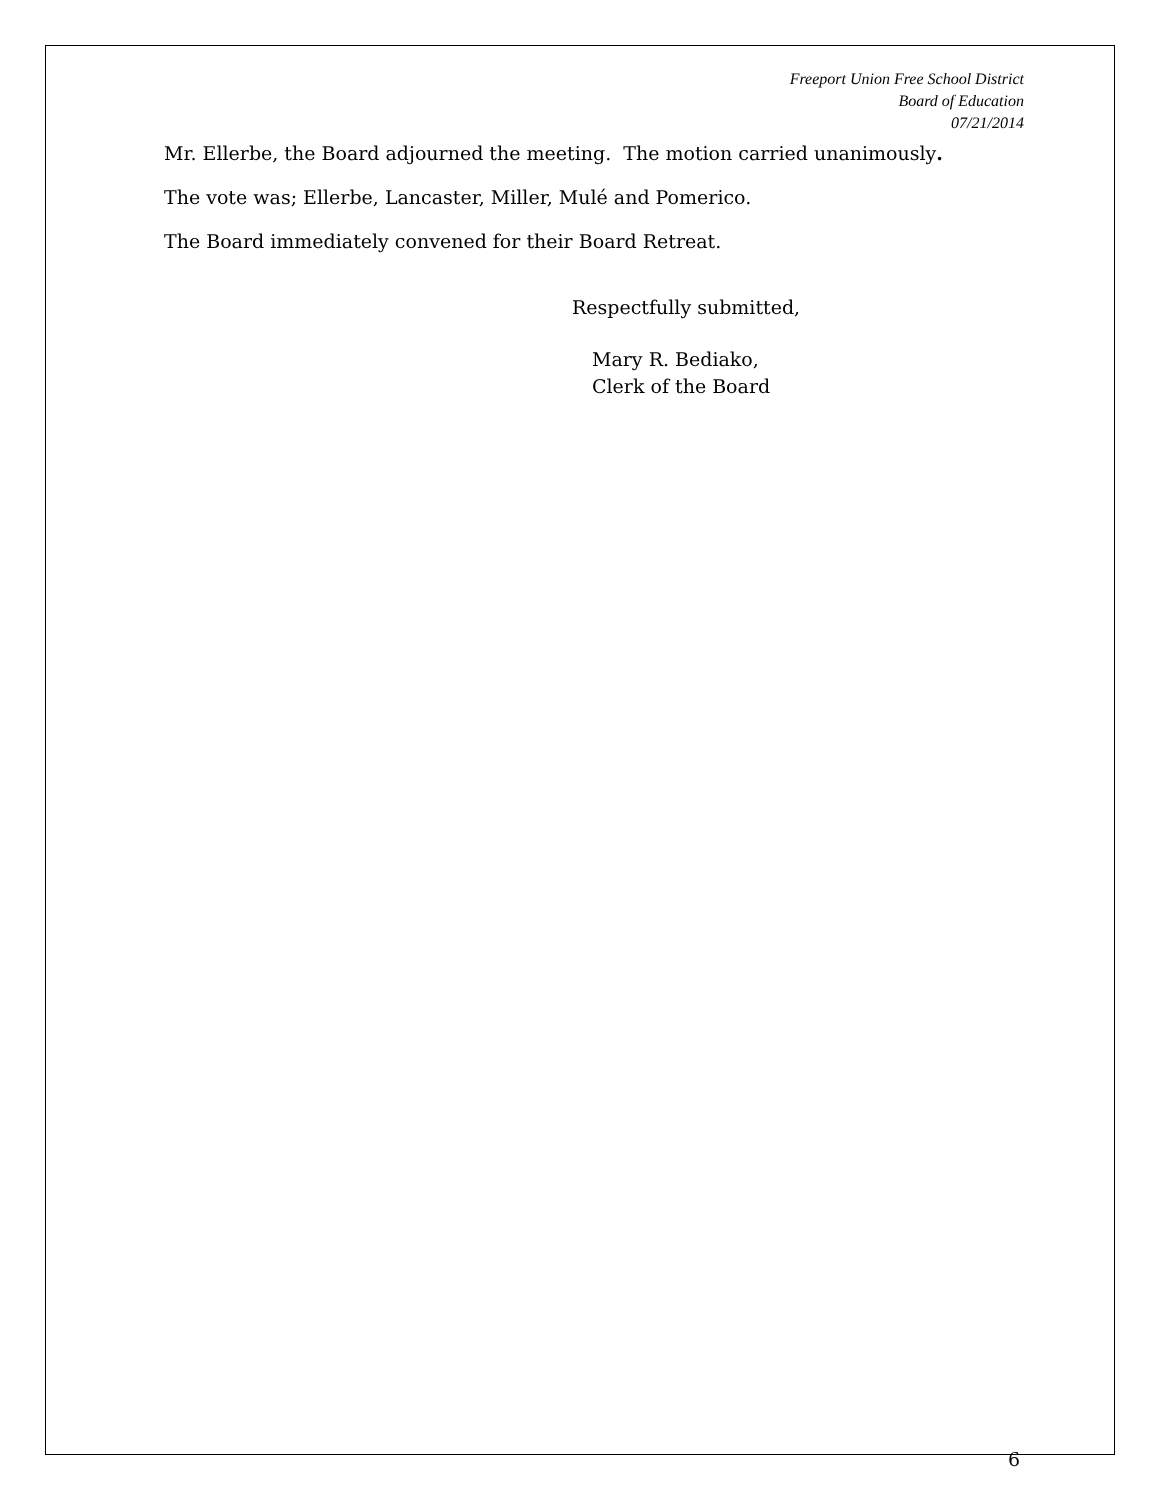Freeport Union Free School District
Board of Education
07/21/2014
Mr. Ellerbe, the Board adjourned the meeting. The motion carried unanimously.
The vote was; Ellerbe, Lancaster, Miller, Mulé and Pomerico.
The Board immediately convened for their Board Retreat.
Respectfully submitted,
Mary R. Bediako,
Clerk of the Board
6